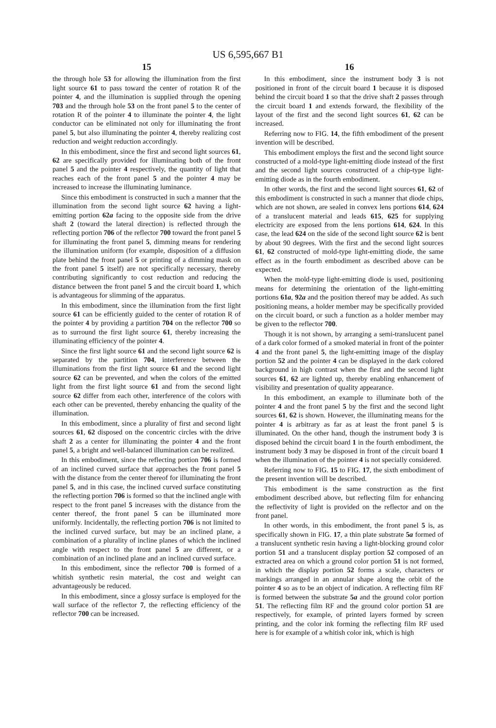US 6,595,667 B1
15
the through hole 53 for allowing the illumination from the first light source 61 to pass toward the center of rotation R of the pointer 4, and the illumination is supplied through the opening 703 and the through hole 53 on the front panel 5 to the center of rotation R of the pointer 4 to illuminate the pointer 4, the light conductor can be eliminated not only for illuminating the front panel 5, but also illuminating the pointer 4, thereby realizing cost reduction and weight reduction accordingly.
In this embodiment, since the first and second light sources 61, 62 are specifically provided for illuminating both of the front panel 5 and the pointer 4 respectively, the quantity of light that reaches each of the front panel 5 and the pointer 4 may be increased to increase the illuminating luminance.
Since this embodiment is constructed in such a manner that the illumination from the second light source 62 having a light-emitting portion 62a facing to the opposite side from the drive shaft 2 (toward the lateral direction) is reflected through the reflecting portion 706 of the reflector 700 toward the front panel 5 for illuminating the front panel 5, dimming means for rendering the illumination uniform (for example, disposition of a diffusion plate behind the front panel 5 or printing of a dimming mask on the front panel 5 itself) are not specifically necessary, thereby contributing significantly to cost reduction and reducing the distance between the front panel 5 and the circuit board 1, which is advantageous for slimming of the apparatus.
In this embodiment, since the illumination from the first light source 61 can be efficiently guided to the center of rotation R of the pointer 4 by providing a partition 704 on the reflector 700 so as to surround the first light source 61, thereby increasing the illuminating efficiency of the pointer 4.
Since the first light source 61 and the second light source 62 is separated by the partition 704, interference between the illuminations from the first light source 61 and the second light source 62 can be prevented, and when the colors of the emitted light from the first light source 61 and from the second light source 62 differ from each other, interference of the colors with each other can be prevented, thereby enhancing the quality of the illumination.
In this embodiment, since a plurality of first and second light sources 61, 62 disposed on the concentric circles with the drive shaft 2 as a center for illuminating the pointer 4 and the front panel 5, a bright and well-balanced illumination can be realized.
In this embodiment, since the reflecting portion 706 is formed of an inclined curved surface that approaches the front panel 5 with the distance from the center thereof for illuminating the front panel 5, and in this case, the inclined curved surface constituting the reflecting portion 706 is formed so that the inclined angle with respect to the front panel 5 increases with the distance from the center thereof, the front panel 5 can be illuminated more uniformly. Incidentally, the reflecting portion 706 is not limited to the inclined curved surface, but may be an inclined plane, a combination of a plurality of incline planes of which the inclined angle with respect to the front panel 5 are different, or a combination of an inclined plane and an inclined curved surface.
In this embodiment, since the reflector 700 is formed of a whitish synthetic resin material, the cost and weight can advantageously be reduced.
In this embodiment, since a glossy surface is employed for the wall surface of the reflector 7, the reflecting efficiency of the reflector 700 can be increased.
16
In this embodiment, since the instrument body 3 is not positioned in front of the circuit board 1 because it is disposed behind the circuit board 1 so that the drive shaft 2 passes through the circuit board 1 and extends forward, the flexibility of the layout of the first and the second light sources 61, 62 can be increased.
Referring now to FIG. 14, the fifth embodiment of the present invention will be described.
This embodiment employs the first and the second light source constructed of a mold-type light-emitting diode instead of the first and the second light sources constructed of a chip-type light-emitting diode as in the fourth embodiment.
In other words, the first and the second light sources 61, 62 of this embodiment is constructed in such a manner that diode chips, which are not shown, are sealed in convex lens portions 614, 624 of a translucent material and leads 615, 625 for supplying electricity are exposed from the lens portions 614, 624. In this case, the lead 624 on the side of the second light source 62 is bent by about 90 degrees. With the first and the second light sources 61, 62 constructed of mold-type light-emitting diode, the same effect as in the fourth embodiment as described above can be expected.
When the mold-type light-emitting diode is used, positioning means for determining the orientation of the light-emitting portions 61a, 92a and the position thereof may be added. As such positioning means, a holder member may be specifically provided on the circuit board, or such a function as a holder member may be given to the reflector 700.
Though it is not shown, by arranging a semi-translucent panel of a dark color formed of a smoked material in front of the pointer 4 and the front panel 5, the light-emitting image of the display portion 52 and the pointer 4 can be displayed in the dark colored background in high contrast when the first and the second light sources 61, 62 are lighted up, thereby enabling enhancement of visibility and presentation of quality appearance.
In this embodiment, an example to illuminate both of the pointer 4 and the front panel 5 by the first and the second light sources 61, 62 is shown. However, the illuminating means for the pointer 4 is arbitrary as far as at least the front panel 5 is illuminated. On the other hand, though the instrument body 3 is disposed behind the circuit board 1 in the fourth embodiment, the instrument body 3 may be disposed in front of the circuit board 1 when the illumination of the pointer 4 is not specially considered.
Referring now to FIG. 15 to FIG. 17, the sixth embodiment of the present invention will be described.
This embodiment is the same construction as the first embodiment described above, but reflecting film for enhancing the reflectivity of light is provided on the reflector and on the front panel.
In other words, in this embodiment, the front panel 5 is, as specifically shown in FIG. 17, a thin plate substrate 5a formed of a translucent synthetic resin having a light-blocking ground color portion 51 and a translucent display portion 52 composed of an extracted area on which a ground color portion 51 is not formed, in which the display portion 52 forms a scale, characters or markings arranged in an annular shape along the orbit of the pointer 4 so as to be an object of indication. A reflecting film RF is formed between the substrate 5a and the ground color portion 51. The reflecting film RF and the ground color portion 51 are respectively, for example, of printed layers formed by screen printing, and the color ink forming the reflecting film RF used here is for example of a whitish color ink, which is high